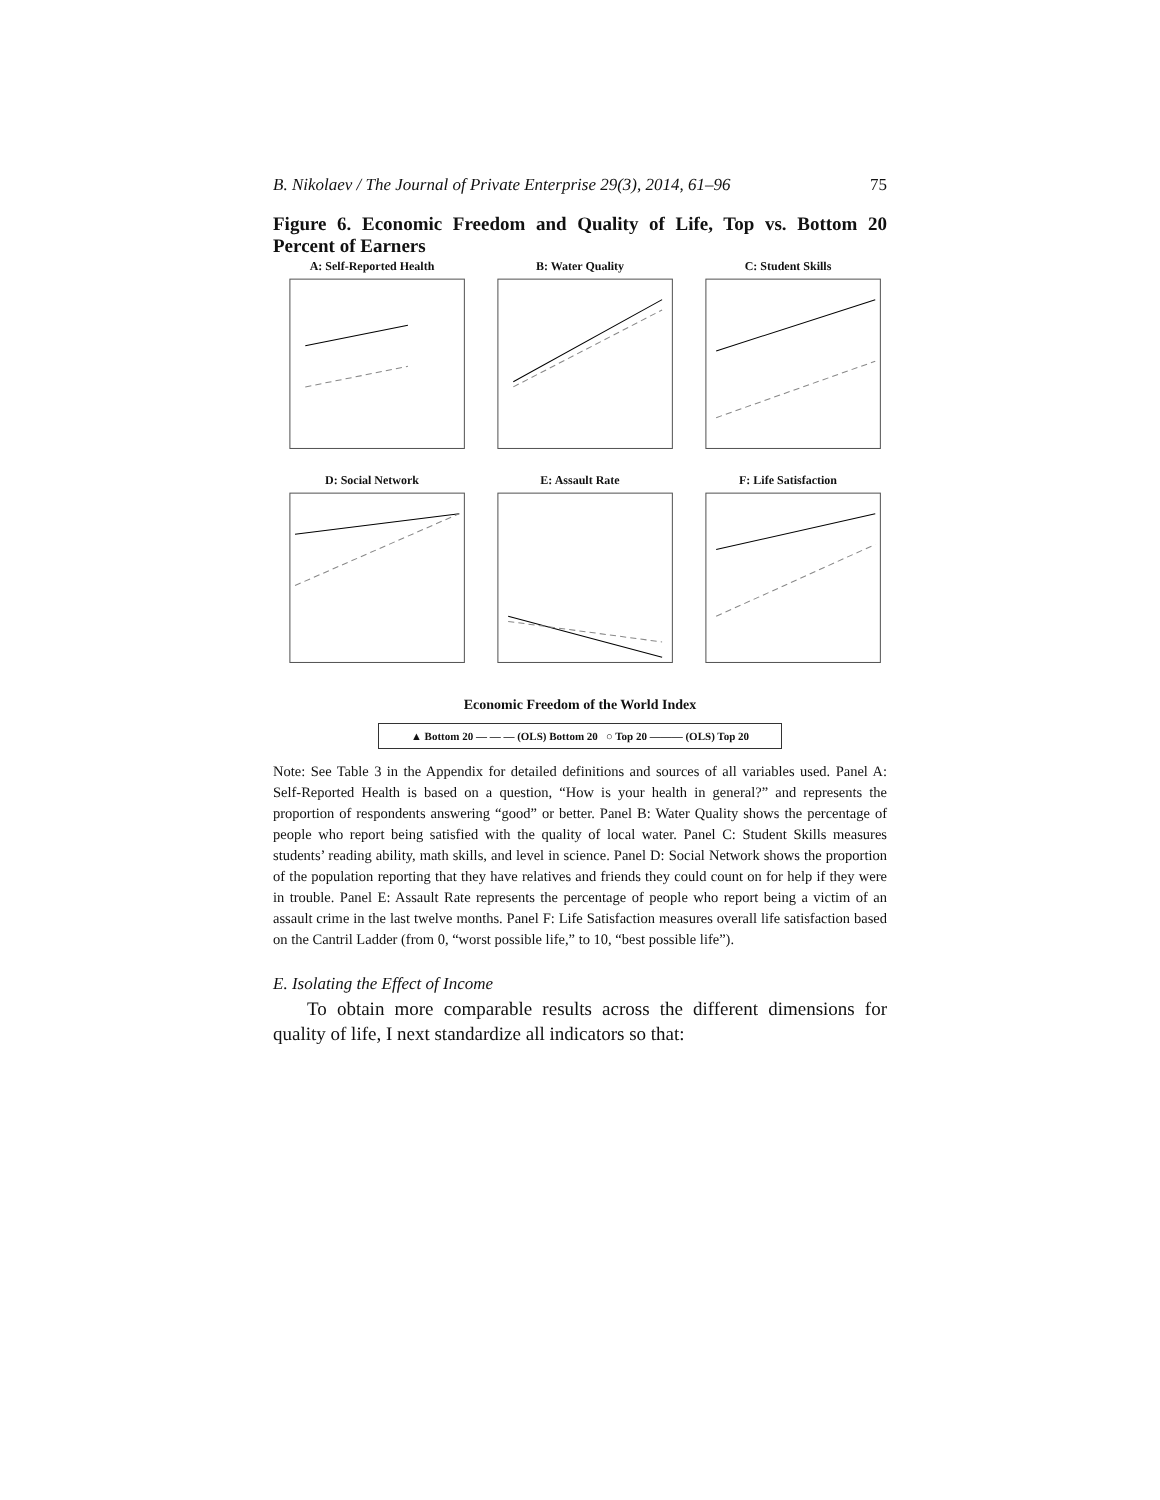B. Nikolaev / The Journal of Private Enterprise 29(3), 2014, 61–96 75
Figure 6. Economic Freedom and Quality of Life, Top vs. Bottom 20 Percent of Earners
A: Self-Reported Health
B: Water Quality
C: Student Skills
D: Social Network
E: Assault Rate
F: Life Satisfaction
Economic Freedom of the World Index
▲ Bottom 20 — — — (OLS) Bottom 20 ○ Top 20 ——— (OLS) Top 20
Note: See Table 3 in the Appendix for detailed definitions and sources of all variables used. Panel A: Self-Reported Health is based on a question, “How is your health in general?” and represents the proportion of respondents answering “good” or better. Panel B: Water Quality shows the percentage of people who report being satisfied with the quality of local water. Panel C: Student Skills measures students’ reading ability, math skills, and level in science. Panel D: Social Network shows the proportion of the population reporting that they have relatives and friends they could count on for help if they were in trouble. Panel E: Assault Rate represents the percentage of people who report being a victim of an assault crime in the last twelve months. Panel F: Life Satisfaction measures overall life satisfaction based on the Cantril Ladder (from 0, “worst possible life,” to 10, “best possible life”).
E. Isolating the Effect of Income
To obtain more comparable results across the different dimensions for quality of life, I next standardize all indicators so that: